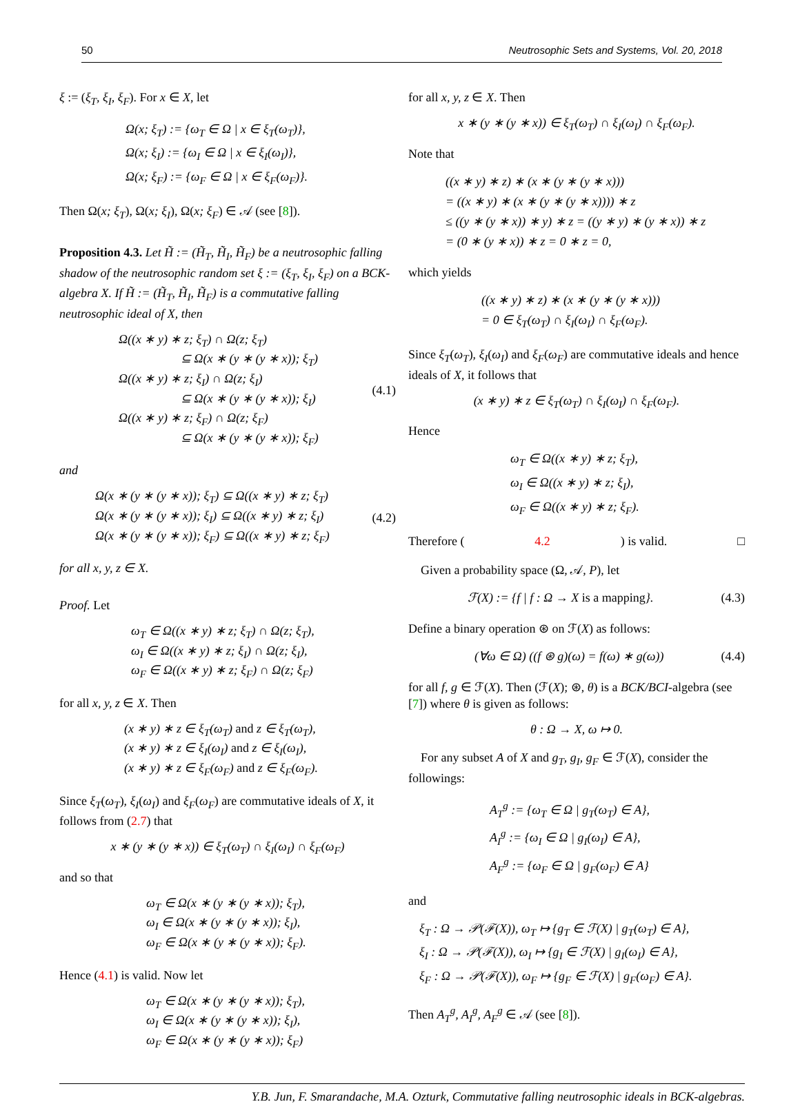50 Neutrosophic Sets and Systems, Vol. 20, 2018
ξ := (ξ<sub>T</sub>, ξ<sub>I</sub>, ξ<sub>F</sub>). For x ∈ X, let
Ω(x; ξ<sub>T</sub>) := {ω<sub>T</sub> ∈ Ω | x ∈ ξ<sub>T</sub>(ω<sub>T</sub>)},
Ω(x; ξ<sub>I</sub>) := {ω<sub>I</sub> ∈ Ω | x ∈ ξ<sub>I</sub>(ω<sub>I</sub>)},
Ω(x; ξ<sub>F</sub>) := {ω<sub>F</sub> ∈ Ω | x ∈ ξ<sub>F</sub>(ω<sub>F</sub>)}.
Then Ω(x; ξ<sub>T</sub>), Ω(x; ξ<sub>I</sub>), Ω(x; ξ<sub>F</sub>) ∈ 𝒜 (see [8]).
Proposition 4.3. Let H̃ := (H̃<sub>T</sub>, H̃<sub>I</sub>, H̃<sub>F</sub>) be a neutrosophic falling shadow of the neutrosophic random set ξ := (ξ<sub>T</sub>, ξ<sub>I</sub>, ξ<sub>F</sub>) on a BCK-algebra X. If H̃ := (H̃<sub>T</sub>, H̃<sub>I</sub>, H̃<sub>F</sub>) is a commutative falling neutrosophic ideal of X, then
Ω((x ∗ y) ∗ z; ξ<sub>T</sub>) ∩ Ω(z; ξ<sub>T</sub>)
⊆ Ω(x ∗ (y ∗ (y ∗ x)); ξ<sub>T</sub>)
Ω((x ∗ y) ∗ z; ξ<sub>I</sub>) ∩ Ω(z; ξ<sub>I</sub>)
⊆ Ω(x ∗ (y ∗ (y ∗ x)); ξ<sub>I</sub>)
Ω((x ∗ y) ∗ z; ξ<sub>F</sub>) ∩ Ω(z; ξ<sub>F</sub>)
⊆ Ω(x ∗ (y ∗ (y ∗ x)); ξ<sub>F</sub>)
(4.1)
and
Ω(x ∗ (y ∗ (y ∗ x)); ξ<sub>T</sub>) ⊆ Ω((x ∗ y) ∗ z; ξ<sub>T</sub>)
Ω(x ∗ (y ∗ (y ∗ x)); ξ<sub>I</sub>) ⊆ Ω((x ∗ y) ∗ z; ξ<sub>I</sub>)
Ω(x ∗ (y ∗ (y ∗ x)); ξ<sub>F</sub>) ⊆ Ω((x ∗ y) ∗ z; ξ<sub>F</sub>)
(4.2)
for all x, y, z ∈ X.
Proof. Let
ω<sub>T</sub> ∈ Ω((x ∗ y) ∗ z; ξ<sub>T</sub>) ∩ Ω(z; ξ<sub>T</sub>),
ω<sub>I</sub> ∈ Ω((x ∗ y) ∗ z; ξ<sub>I</sub>) ∩ Ω(z; ξ<sub>I</sub>),
ω<sub>F</sub> ∈ Ω((x ∗ y) ∗ z; ξ<sub>F</sub>) ∩ Ω(z; ξ<sub>F</sub>)
for all x, y, z ∈ X. Then
(x ∗ y) ∗ z ∈ ξ<sub>T</sub>(ω<sub>T</sub>) and z ∈ ξ<sub>T</sub>(ω<sub>T</sub>),
(x ∗ y) ∗ z ∈ ξ<sub>I</sub>(ω<sub>I</sub>) and z ∈ ξ<sub>I</sub>(ω<sub>I</sub>),
(x ∗ y) ∗ z ∈ ξ<sub>F</sub>(ω<sub>F</sub>) and z ∈ ξ<sub>F</sub>(ω<sub>F</sub>).
Since ξ<sub>T</sub>(ω<sub>T</sub>), ξ<sub>I</sub>(ω<sub>I</sub>) and ξ<sub>F</sub>(ω<sub>F</sub>) are commutative ideals of X, it follows from (2.7) that
x ∗ (y ∗ (y ∗ x)) ∈ ξ<sub>T</sub>(ω<sub>T</sub>) ∩ ξ<sub>I</sub>(ω<sub>I</sub>) ∩ ξ<sub>F</sub>(ω<sub>F</sub>)
and so that
ω<sub>T</sub> ∈ Ω(x ∗ (y ∗ (y ∗ x)); ξ<sub>T</sub>),
ω<sub>I</sub> ∈ Ω(x ∗ (y ∗ (y ∗ x)); ξ<sub>I</sub>),
ω<sub>F</sub> ∈ Ω(x ∗ (y ∗ (y ∗ x)); ξ<sub>F</sub>).
Hence (4.1) is valid. Now let
ω<sub>T</sub> ∈ Ω(x ∗ (y ∗ (y ∗ x)); ξ<sub>T</sub>),
ω<sub>I</sub> ∈ Ω(x ∗ (y ∗ (y ∗ x)); ξ<sub>I</sub>),
ω<sub>F</sub> ∈ Ω(x ∗ (y ∗ (y ∗ x)); ξ<sub>F</sub>)
for all x, y, z ∈ X. Then
x ∗ (y ∗ (y ∗ x)) ∈ ξ<sub>T</sub>(ω<sub>T</sub>) ∩ ξ<sub>I</sub>(ω<sub>I</sub>) ∩ ξ<sub>F</sub>(ω<sub>F</sub>).
Note that
((x ∗ y) ∗ z) ∗ (x ∗ (y ∗ (y ∗ x)))
= ((x ∗ y) ∗ (x ∗ (y ∗ (y ∗ x)))) ∗ z
≤ ((y ∗ (y ∗ x)) ∗ y) ∗ z = ((y ∗ y) ∗ (y ∗ x)) ∗ z
= (0 ∗ (y ∗ x)) ∗ z = 0 ∗ z = 0,
which yields
((x ∗ y) ∗ z) ∗ (x ∗ (y ∗ (y ∗ x)))
= 0 ∈ ξ<sub>T</sub>(ω<sub>T</sub>) ∩ ξ<sub>I</sub>(ω<sub>I</sub>) ∩ ξ<sub>F</sub>(ω<sub>F</sub>).
Since ξ<sub>T</sub>(ω<sub>T</sub>), ξ<sub>I</sub>(ω<sub>I</sub>) and ξ<sub>F</sub>(ω<sub>F</sub>) are commutative ideals and hence ideals of X, it follows that
(x ∗ y) ∗ z ∈ ξ<sub>T</sub>(ω<sub>T</sub>) ∩ ξ<sub>I</sub>(ω<sub>I</sub>) ∩ ξ<sub>F</sub>(ω<sub>F</sub>).
Hence
ω<sub>T</sub> ∈ Ω((x ∗ y) ∗ z; ξ<sub>T</sub>),
ω<sub>I</sub> ∈ Ω((x ∗ y) ∗ z; ξ<sub>I</sub>),
ω<sub>F</sub> ∈ Ω((x ∗ y) ∗ z; ξ<sub>F</sub>).
Therefore (4.2) is valid. □
Given a probability space (Ω, 𝒜, P), let
ℱ(X) := {f | f : Ω → X is a mapping}.
(4.3)
Define a binary operation ⊛ on ℱ(X) as follows:
(∀ω ∈ Ω) ((f ⊛ g)(ω) = f(ω) ∗ g(ω))
(4.4)
for all f, g ∈ ℱ(X). Then (ℱ(X); ⊛, θ) is a BCK/BCI-algebra (see [7]) where θ is given as follows:
θ : Ω → X, ω ↦ 0.
For any subset A of X and g<sub>T</sub>, g<sub>I</sub>, g<sub>F</sub> ∈ ℱ(X), consider the followings:
A<sub>T</sub><sup>g</sup> := {ω<sub>T</sub> ∈ Ω | g<sub>T</sub>(ω<sub>T</sub>) ∈ A},
A<sub>I</sub><sup>g</sup> := {ω<sub>I</sub> ∈ Ω | g<sub>I</sub>(ω<sub>I</sub>) ∈ A},
A<sub>F</sub><sup>g</sup> := {ω<sub>F</sub> ∈ Ω | g<sub>F</sub>(ω<sub>F</sub>) ∈ A}
and
ξ<sub>T</sub> : Ω → 𝒫(ℱ(X)), ω<sub>T</sub> ↦ {g<sub>T</sub> ∈ ℱ(X) | g<sub>T</sub>(ω<sub>T</sub>) ∈ A},
ξ<sub>I</sub> : Ω → 𝒫(ℱ(X)), ω<sub>I</sub> ↦ {g<sub>I</sub> ∈ ℱ(X) | g<sub>I</sub>(ω<sub>I</sub>) ∈ A},
ξ<sub>F</sub> : Ω → 𝒫(ℱ(X)), ω<sub>F</sub> ↦ {g<sub>F</sub> ∈ ℱ(X) | g<sub>F</sub>(ω<sub>F</sub>) ∈ A}.
Then A<sub>T</sub><sup>g</sup>, A<sub>I</sub><sup>g</sup>, A<sub>F</sub><sup>g</sup> ∈ 𝒜 (see [8]).
Y.B. Jun, F. Smarandache, M.A. Ozturk, Commutative falling neutrosophic ideals in BCK-algebras.